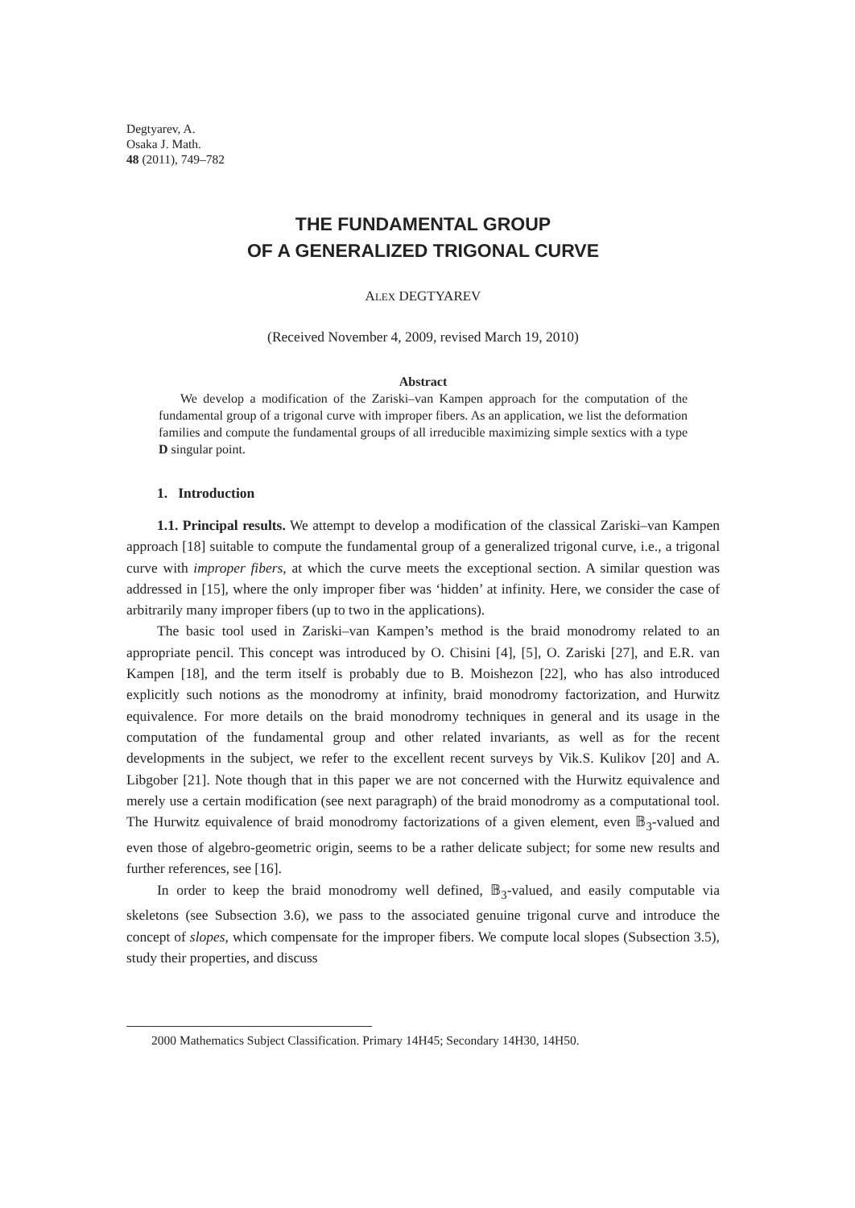Degtyarev, A.
Osaka J. Math.
48 (2011), 749–782
THE FUNDAMENTAL GROUP
OF A GENERALIZED TRIGONAL CURVE
ALEX DEGTYAREV
(Received November 4, 2009, revised March 19, 2010)
Abstract
We develop a modification of the Zariski–van Kampen approach for the computation of the fundamental group of a trigonal curve with improper fibers. As an application, we list the deformation families and compute the fundamental groups of all irreducible maximizing simple sextics with a type D singular point.
1. Introduction
1.1. Principal results. We attempt to develop a modification of the classical Zariski–van Kampen approach [18] suitable to compute the fundamental group of a generalized trigonal curve, i.e., a trigonal curve with improper fibers, at which the curve meets the exceptional section. A similar question was addressed in [15], where the only improper fiber was ‘hidden’ at infinity. Here, we consider the case of arbitrarily many improper fibers (up to two in the applications).
The basic tool used in Zariski–van Kampen’s method is the braid monodromy related to an appropriate pencil. This concept was introduced by O. Chisini [4], [5], O. Zariski [27], and E.R. van Kampen [18], and the term itself is probably due to B. Moishezon [22], who has also introduced explicitly such notions as the monodromy at infinity, braid monodromy factorization, and Hurwitz equivalence. For more details on the braid monodromy techniques in general and its usage in the computation of the fundamental group and other related invariants, as well as for the recent developments in the subject, we refer to the excellent recent surveys by Vik.S. Kulikov [20] and A. Libgober [21]. Note though that in this paper we are not concerned with the Hurwitz equivalence and merely use a certain modification (see next paragraph) of the braid monodromy as a computational tool. The Hurwitz equivalence of braid monodromy factorizations of a given element, even 𝔹<sub>3</sub>-valued and even those of algebro-geometric origin, seems to be a rather delicate subject; for some new results and further references, see [16].
In order to keep the braid monodromy well defined, 𝔹<sub>3</sub>-valued, and easily computable via skeletons (see Subsection 3.6), we pass to the associated genuine trigonal curve and introduce the concept of slopes, which compensate for the improper fibers. We compute local slopes (Subsection 3.5), study their properties, and discuss
2000 Mathematics Subject Classification. Primary 14H45; Secondary 14H30, 14H50.